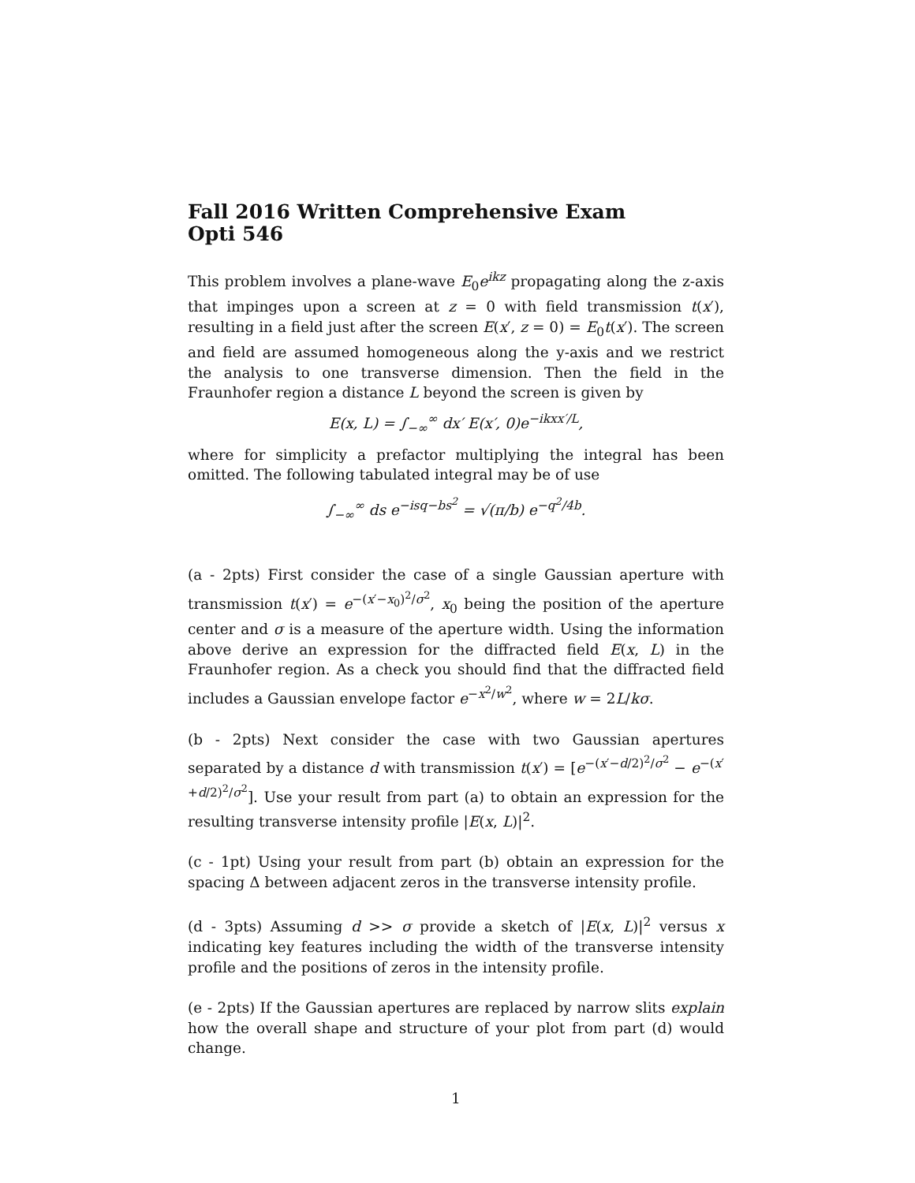Fall 2016 Written Comprehensive Exam
Opti 546
This problem involves a plane-wave E<sub>0</sub>e<sup>ikz</sup> propagating along the z-axis that impinges upon a screen at z = 0 with field transmission t(x′), resulting in a field just after the screen E(x′, z = 0) = E<sub>0</sub>t(x′). The screen and field are assumed homogeneous along the y-axis and we restrict the analysis to one transverse dimension. Then the field in the Fraunhofer region a distance L beyond the screen is given by
E(x, L) = ∫<sub>−∞</sub><sup>∞</sup> dx′ E(x′, 0)e<sup>−ikxx′/L</sup>,
where for simplicity a prefactor multiplying the integral has been omitted. The following tabulated integral may be of use
∫<sub>−∞</sub><sup>∞</sup> ds e<sup>−isq−bs<sup>2</sup></sup> = √(π/b) e<sup>−q<sup>2</sup>/4b</sup>.
(a - 2pts) First consider the case of a single Gaussian aperture with transmission t(x′) = e<sup>−(x′−x<sub>0</sub>)<sup>2</sup>/σ<sup>2</sup></sup>, x<sub>0</sub> being the position of the aperture center and σ is a measure of the aperture width. Using the information above derive an expression for the diffracted field E(x, L) in the Fraunhofer region. As a check you should find that the diffracted field includes a Gaussian envelope factor e<sup>−x<sup>2</sup>/w<sup>2</sup></sup>, where w = 2L/kσ.
(b - 2pts) Next consider the case with two Gaussian apertures separated by a distance d with transmission t(x′) = [e<sup>−(x′−d/2)<sup>2</sup>/σ<sup>2</sup></sup> − e<sup>−(x′+d/2)<sup>2</sup>/σ<sup>2</sup></sup>]. Use your result from part (a) to obtain an expression for the resulting transverse intensity profile |E(x, L)|<sup>2</sup>.
(c - 1pt) Using your result from part (b) obtain an expression for the spacing Δ between adjacent zeros in the transverse intensity profile.
(d - 3pts) Assuming d >> σ provide a sketch of |E(x, L)|<sup>2</sup> versus x indicating key features including the width of the transverse intensity profile and the positions of zeros in the intensity profile.
(e - 2pts) If the Gaussian apertures are replaced by narrow slits explain how the overall shape and structure of your plot from part (d) would change.
1